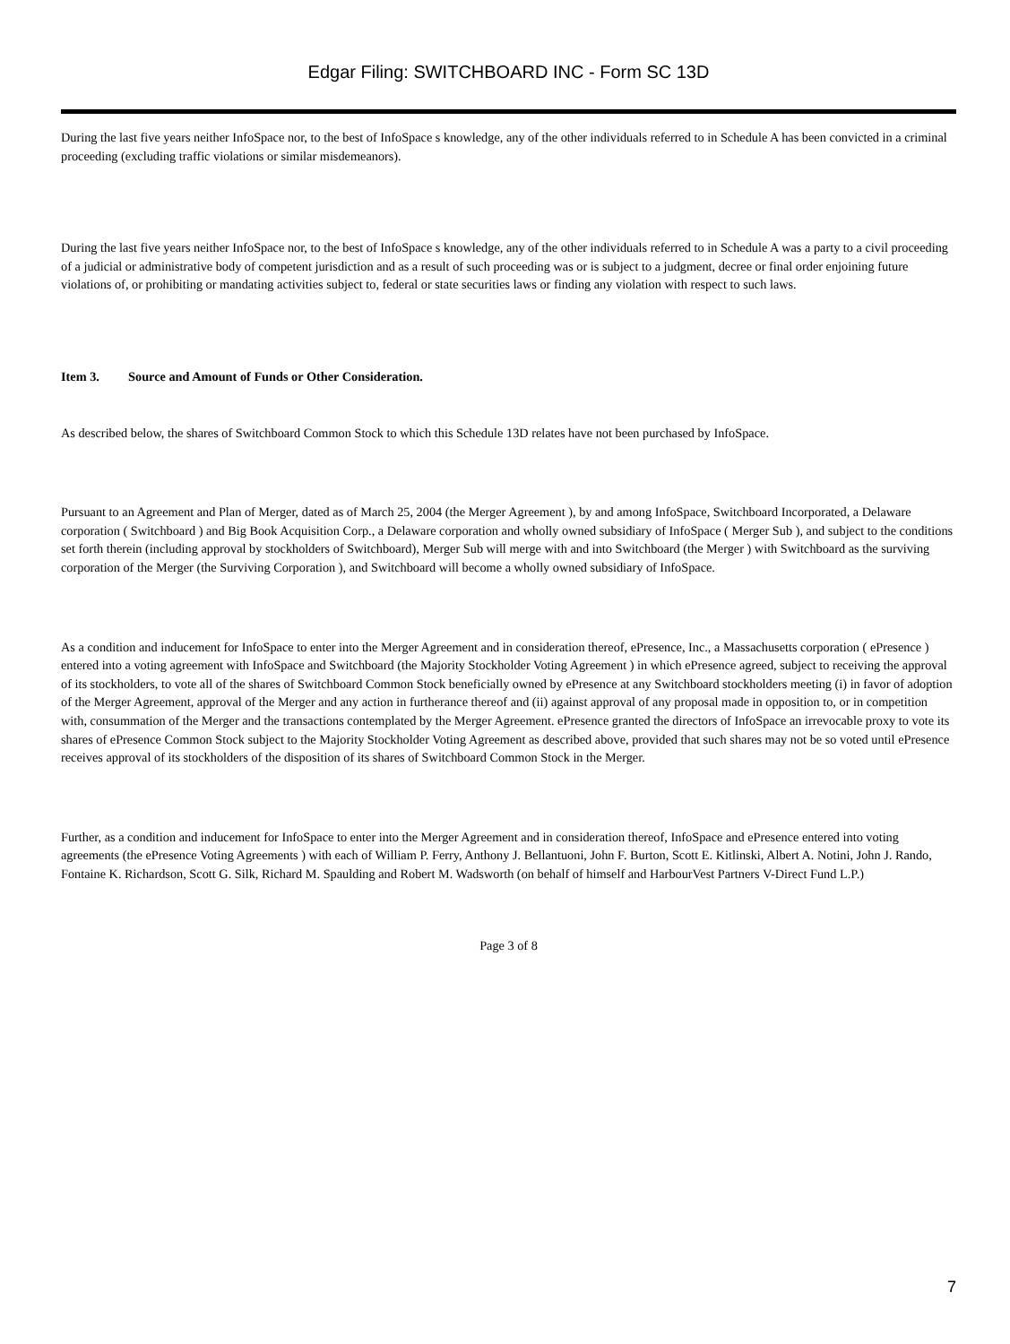Edgar Filing: SWITCHBOARD INC - Form SC 13D
During the last five years neither InfoSpace nor, to the best of InfoSpace s knowledge, any of the other individuals referred to in Schedule A has been convicted in a criminal proceeding (excluding traffic violations or similar misdemeanors).
During the last five years neither InfoSpace nor, to the best of InfoSpace s knowledge, any of the other individuals referred to in Schedule A was a party to a civil proceeding of a judicial or administrative body of competent jurisdiction and as a result of such proceeding was or is subject to a judgment, decree or final order enjoining future violations of, or prohibiting or mandating activities subject to, federal or state securities laws or finding any violation with respect to such laws.
Item 3. Source and Amount of Funds or Other Consideration.
As described below, the shares of Switchboard Common Stock to which this Schedule 13D relates have not been purchased by InfoSpace.
Pursuant to an Agreement and Plan of Merger, dated as of March 25, 2004 (the Merger Agreement ), by and among InfoSpace, Switchboard Incorporated, a Delaware corporation ( Switchboard ) and Big Book Acquisition Corp., a Delaware corporation and wholly owned subsidiary of InfoSpace ( Merger Sub ), and subject to the conditions set forth therein (including approval by stockholders of Switchboard), Merger Sub will merge with and into Switchboard (the Merger ) with Switchboard as the surviving corporation of the Merger (the Surviving Corporation ), and Switchboard will become a wholly owned subsidiary of InfoSpace.
As a condition and inducement for InfoSpace to enter into the Merger Agreement and in consideration thereof, ePresence, Inc., a Massachusetts corporation ( ePresence ) entered into a voting agreement with InfoSpace and Switchboard (the Majority Stockholder Voting Agreement ) in which ePresence agreed, subject to receiving the approval of its stockholders, to vote all of the shares of Switchboard Common Stock beneficially owned by ePresence at any Switchboard stockholders meeting (i) in favor of adoption of the Merger Agreement, approval of the Merger and any action in furtherance thereof and (ii) against approval of any proposal made in opposition to, or in competition with, consummation of the Merger and the transactions contemplated by the Merger Agreement. ePresence granted the directors of InfoSpace an irrevocable proxy to vote its shares of ePresence Common Stock subject to the Majority Stockholder Voting Agreement as described above, provided that such shares may not be so voted until ePresence receives approval of its stockholders of the disposition of its shares of Switchboard Common Stock in the Merger.
Further, as a condition and inducement for InfoSpace to enter into the Merger Agreement and in consideration thereof, InfoSpace and ePresence entered into voting agreements (the ePresence Voting Agreements ) with each of William P. Ferry, Anthony J. Bellantuoni, John F. Burton, Scott E. Kitlinski, Albert A. Notini, John J. Rando, Fontaine K. Richardson, Scott G. Silk, Richard M. Spaulding and Robert M. Wadsworth (on behalf of himself and HarbourVest Partners V-Direct Fund L.P.)
Page 3 of 8
7